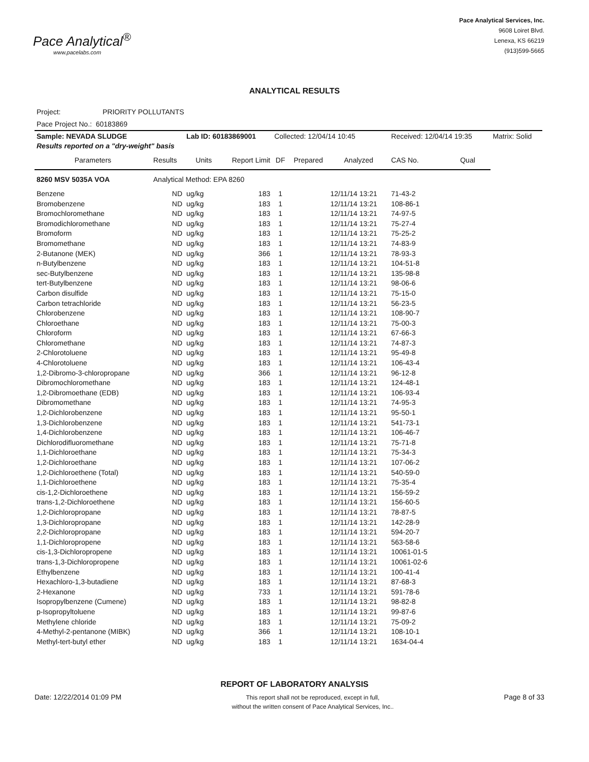Pace Analytical<sup>®</sup>
www.pacelabs.com
Pace Analytical Services, Inc.
9608 Loiret Blvd.
Lenexa, KS 66219
(913)599-5665
ANALYTICAL RESULTS
Project: PRIORITY POLLUTANTS
Pace Project No.: 60183869
| Sample: NEVADA SLUDGE | | Lab ID: 60183869001 | | Collected: 12/04/14 10:45 | | | Received: 12/04/14 19:35 | | Matrix: Solid |
| Results reported on a "dry-weight" basis | | | | | | | | | |
| Parameters | Results | Units | Report Limit | DF | Prepared | Analyzed | CAS No. | Qual | |
| 8260 MSV 5035A VOA | Analytical Method: EPA 8260 | | | | | | | | |
| Benzene | ND | ug/kg | 183 | 1 | | 12/11/14 13:21 | 71-43-2 | | |
| Bromobenzene | ND | ug/kg | 183 | 1 | | 12/11/14 13:21 | 108-86-1 | | |
| Bromochloromethane | ND | ug/kg | 183 | 1 | | 12/11/14 13:21 | 74-97-5 | | |
| Bromodichloromethane | ND | ug/kg | 183 | 1 | | 12/11/14 13:21 | 75-27-4 | | |
| Bromoform | ND | ug/kg | 183 | 1 | | 12/11/14 13:21 | 75-25-2 | | |
| Bromomethane | ND | ug/kg | 183 | 1 | | 12/11/14 13:21 | 74-83-9 | | |
| 2-Butanone (MEK) | ND | ug/kg | 366 | 1 | | 12/11/14 13:21 | 78-93-3 | | |
| n-Butylbenzene | ND | ug/kg | 183 | 1 | | 12/11/14 13:21 | 104-51-8 | | |
| sec-Butylbenzene | ND | ug/kg | 183 | 1 | | 12/11/14 13:21 | 135-98-8 | | |
| tert-Butylbenzene | ND | ug/kg | 183 | 1 | | 12/11/14 13:21 | 98-06-6 | | |
| Carbon disulfide | ND | ug/kg | 183 | 1 | | 12/11/14 13:21 | 75-15-0 | | |
| Carbon tetrachloride | ND | ug/kg | 183 | 1 | | 12/11/14 13:21 | 56-23-5 | | |
| Chlorobenzene | ND | ug/kg | 183 | 1 | | 12/11/14 13:21 | 108-90-7 | | |
| Chloroethane | ND | ug/kg | 183 | 1 | | 12/11/14 13:21 | 75-00-3 | | |
| Chloroform | ND | ug/kg | 183 | 1 | | 12/11/14 13:21 | 67-66-3 | | |
| Chloromethane | ND | ug/kg | 183 | 1 | | 12/11/14 13:21 | 74-87-3 | | |
| 2-Chlorotoluene | ND | ug/kg | 183 | 1 | | 12/11/14 13:21 | 95-49-8 | | |
| 4-Chlorotoluene | ND | ug/kg | 183 | 1 | | 12/11/14 13:21 | 106-43-4 | | |
| 1,2-Dibromo-3-chloropropane | ND | ug/kg | 366 | 1 | | 12/11/14 13:21 | 96-12-8 | | |
| Dibromochloromethane | ND | ug/kg | 183 | 1 | | 12/11/14 13:21 | 124-48-1 | | |
| 1,2-Dibromoethane (EDB) | ND | ug/kg | 183 | 1 | | 12/11/14 13:21 | 106-93-4 | | |
| Dibromomethane | ND | ug/kg | 183 | 1 | | 12/11/14 13:21 | 74-95-3 | | |
| 1,2-Dichlorobenzene | ND | ug/kg | 183 | 1 | | 12/11/14 13:21 | 95-50-1 | | |
| 1,3-Dichlorobenzene | ND | ug/kg | 183 | 1 | | 12/11/14 13:21 | 541-73-1 | | |
| 1,4-Dichlorobenzene | ND | ug/kg | 183 | 1 | | 12/11/14 13:21 | 106-46-7 | | |
| Dichlorodifluoromethane | ND | ug/kg | 183 | 1 | | 12/11/14 13:21 | 75-71-8 | | |
| 1,1-Dichloroethane | ND | ug/kg | 183 | 1 | | 12/11/14 13:21 | 75-34-3 | | |
| 1,2-Dichloroethane | ND | ug/kg | 183 | 1 | | 12/11/14 13:21 | 107-06-2 | | |
| 1,2-Dichloroethene (Total) | ND | ug/kg | 183 | 1 | | 12/11/14 13:21 | 540-59-0 | | |
| 1,1-Dichloroethene | ND | ug/kg | 183 | 1 | | 12/11/14 13:21 | 75-35-4 | | |
| cis-1,2-Dichloroethene | ND | ug/kg | 183 | 1 | | 12/11/14 13:21 | 156-59-2 | | |
| trans-1,2-Dichloroethene | ND | ug/kg | 183 | 1 | | 12/11/14 13:21 | 156-60-5 | | |
| 1,2-Dichloropropane | ND | ug/kg | 183 | 1 | | 12/11/14 13:21 | 78-87-5 | | |
| 1,3-Dichloropropane | ND | ug/kg | 183 | 1 | | 12/11/14 13:21 | 142-28-9 | | |
| 2,2-Dichloropropane | ND | ug/kg | 183 | 1 | | 12/11/14 13:21 | 594-20-7 | | |
| 1,1-Dichloropropene | ND | ug/kg | 183 | 1 | | 12/11/14 13:21 | 563-58-6 | | |
| cis-1,3-Dichloropropene | ND | ug/kg | 183 | 1 | | 12/11/14 13:21 | 10061-01-5 | | |
| trans-1,3-Dichloropropene | ND | ug/kg | 183 | 1 | | 12/11/14 13:21 | 10061-02-6 | | |
| Ethylbenzene | ND | ug/kg | 183 | 1 | | 12/11/14 13:21 | 100-41-4 | | |
| Hexachloro-1,3-butadiene | ND | ug/kg | 183 | 1 | | 12/11/14 13:21 | 87-68-3 | | |
| 2-Hexanone | ND | ug/kg | 733 | 1 | | 12/11/14 13:21 | 591-78-6 | | |
| Isopropylbenzene (Cumene) | ND | ug/kg | 183 | 1 | | 12/11/14 13:21 | 98-82-8 | | |
| p-Isopropyltoluene | ND | ug/kg | 183 | 1 | | 12/11/14 13:21 | 99-87-6 | | |
| Methylene chloride | ND | ug/kg | 183 | 1 | | 12/11/14 13:21 | 75-09-2 | | |
| 4-Methyl-2-pentanone (MIBK) | ND | ug/kg | 366 | 1 | | 12/11/14 13:21 | 108-10-1 | | |
| Methyl-tert-butyl ether | ND | ug/kg | 183 | 1 | | 12/11/14 13:21 | 1634-04-4 | | |
REPORT OF LABORATORY ANALYSIS
Date: 12/22/2014 01:09 PM
This report shall not be reproduced, except in full,
without the written consent of Pace Analytical Services, Inc..
Page 8 of 33